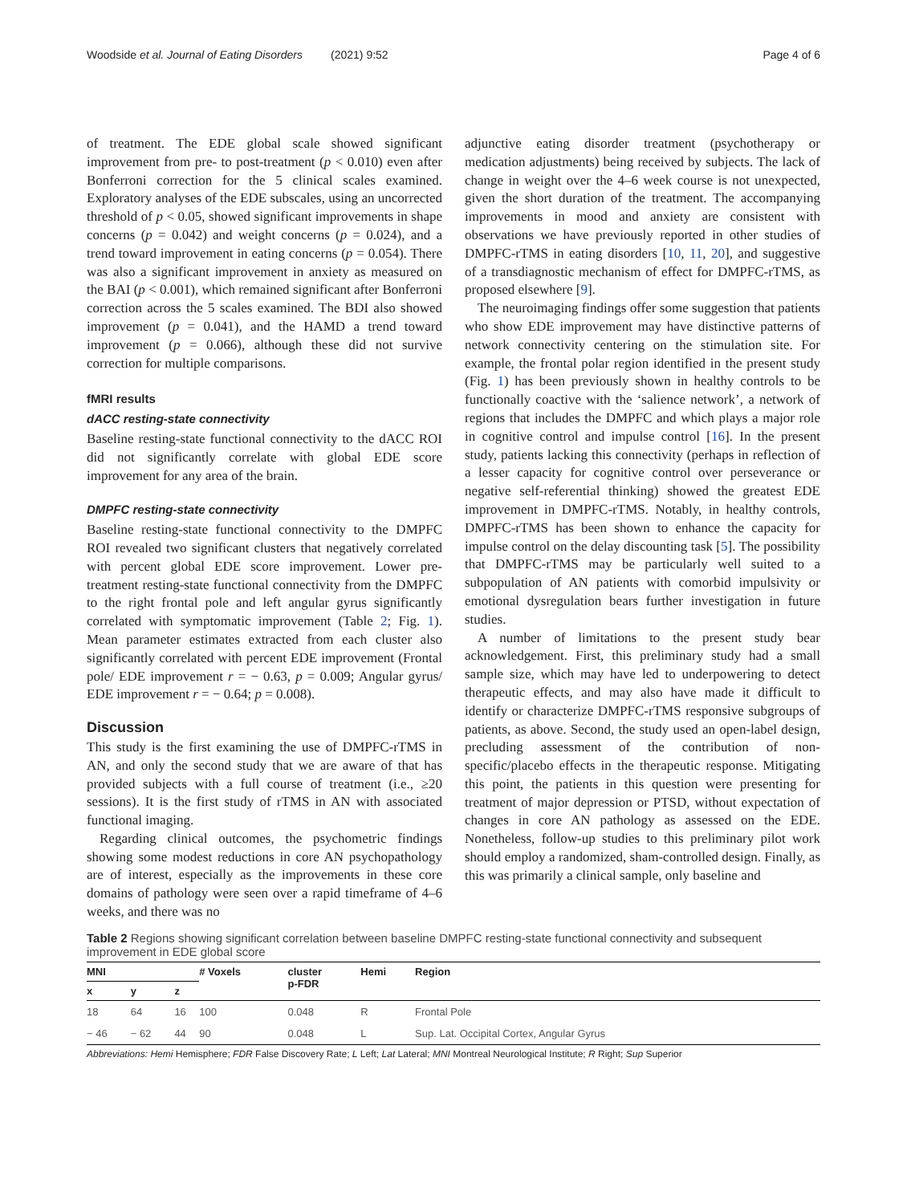Woodside et al. Journal of Eating Disorders (2021) 9:52 Page 4 of 6
of treatment. The EDE global scale showed significant improvement from pre- to post-treatment (p < 0.010) even after Bonferroni correction for the 5 clinical scales examined. Exploratory analyses of the EDE subscales, using an uncorrected threshold of p < 0.05, showed significant improvements in shape concerns (p = 0.042) and weight concerns (p = 0.024), and a trend toward improvement in eating concerns (p = 0.054). There was also a significant improvement in anxiety as measured on the BAI (p < 0.001), which remained significant after Bonferroni correction across the 5 scales examined. The BDI also showed improvement (p = 0.041), and the HAMD a trend toward improvement (p = 0.066), although these did not survive correction for multiple comparisons.
fMRI results
dACC resting-state connectivity
Baseline resting-state functional connectivity to the dACC ROI did not significantly correlate with global EDE score improvement for any area of the brain.
DMPFC resting-state connectivity
Baseline resting-state functional connectivity to the DMPFC ROI revealed two significant clusters that negatively correlated with percent global EDE score improvement. Lower pre-treatment resting-state functional connectivity from the DMPFC to the right frontal pole and left angular gyrus significantly correlated with symptomatic improvement (Table 2; Fig. 1). Mean parameter estimates extracted from each cluster also significantly correlated with percent EDE improvement (Frontal pole/ EDE improvement r = − 0.63, p = 0.009; Angular gyrus/ EDE improvement r = − 0.64; p = 0.008).
Discussion
This study is the first examining the use of DMPFC-rTMS in AN, and only the second study that we are aware of that has provided subjects with a full course of treatment (i.e., ≥20 sessions). It is the first study of rTMS in AN with associated functional imaging.
Regarding clinical outcomes, the psychometric findings showing some modest reductions in core AN psychopathology are of interest, especially as the improvements in these core domains of pathology were seen over a rapid timeframe of 4–6 weeks, and there was no
adjunctive eating disorder treatment (psychotherapy or medication adjustments) being received by subjects. The lack of change in weight over the 4–6 week course is not unexpected, given the short duration of the treatment. The accompanying improvements in mood and anxiety are consistent with observations we have previously reported in other studies of DMPFC-rTMS in eating disorders [10, 11, 20], and suggestive of a transdiagnostic mechanism of effect for DMPFC-rTMS, as proposed elsewhere [9].
The neuroimaging findings offer some suggestion that patients who show EDE improvement may have distinctive patterns of network connectivity centering on the stimulation site. For example, the frontal polar region identified in the present study (Fig. 1) has been previously shown in healthy controls to be functionally coactive with the ‘salience network’, a network of regions that includes the DMPFC and which plays a major role in cognitive control and impulse control [16]. In the present study, patients lacking this connectivity (perhaps in reflection of a lesser capacity for cognitive control over perseverance or negative self-referential thinking) showed the greatest EDE improvement in DMPFC-rTMS. Notably, in healthy controls, DMPFC-rTMS has been shown to enhance the capacity for impulse control on the delay discounting task [5]. The possibility that DMPFC-rTMS may be particularly well suited to a subpopulation of AN patients with comorbid impulsivity or emotional dysregulation bears further investigation in future studies.
A number of limitations to the present study bear acknowledgement. First, this preliminary study had a small sample size, which may have led to underpowering to detect therapeutic effects, and may also have made it difficult to identify or characterize DMPFC-rTMS responsive subgroups of patients, as above. Second, the study used an open-label design, precluding assessment of the contribution of non-specific/placebo effects in the therapeutic response. Mitigating this point, the patients in this question were presenting for treatment of major depression or PTSD, without expectation of changes in core AN pathology as assessed on the EDE. Nonetheless, follow-up studies to this preliminary pilot work should employ a randomized, sham-controlled design. Finally, as this was primarily a clinical sample, only baseline and
Table 2 Regions showing significant correlation between baseline DMPFC resting-state functional connectivity and subsequent improvement in EDE global score
| MNI | | | # Voxels | cluster p-FDR | Hemi | Region |
| --- | --- | --- | --- | --- | --- | --- |
| x | y | z | | | | |
| 18 | 64 | 16 | 100 | 0.048 | R | Frontal Pole |
| − 46 | − 62 | 44 | 90 | 0.048 | L | Sup. Lat. Occipital Cortex, Angular Gyrus |
Abbreviations: Hemi Hemisphere; FDR False Discovery Rate; L Left; Lat Lateral; MNI Montreal Neurological Institute; R Right; Sup Superior